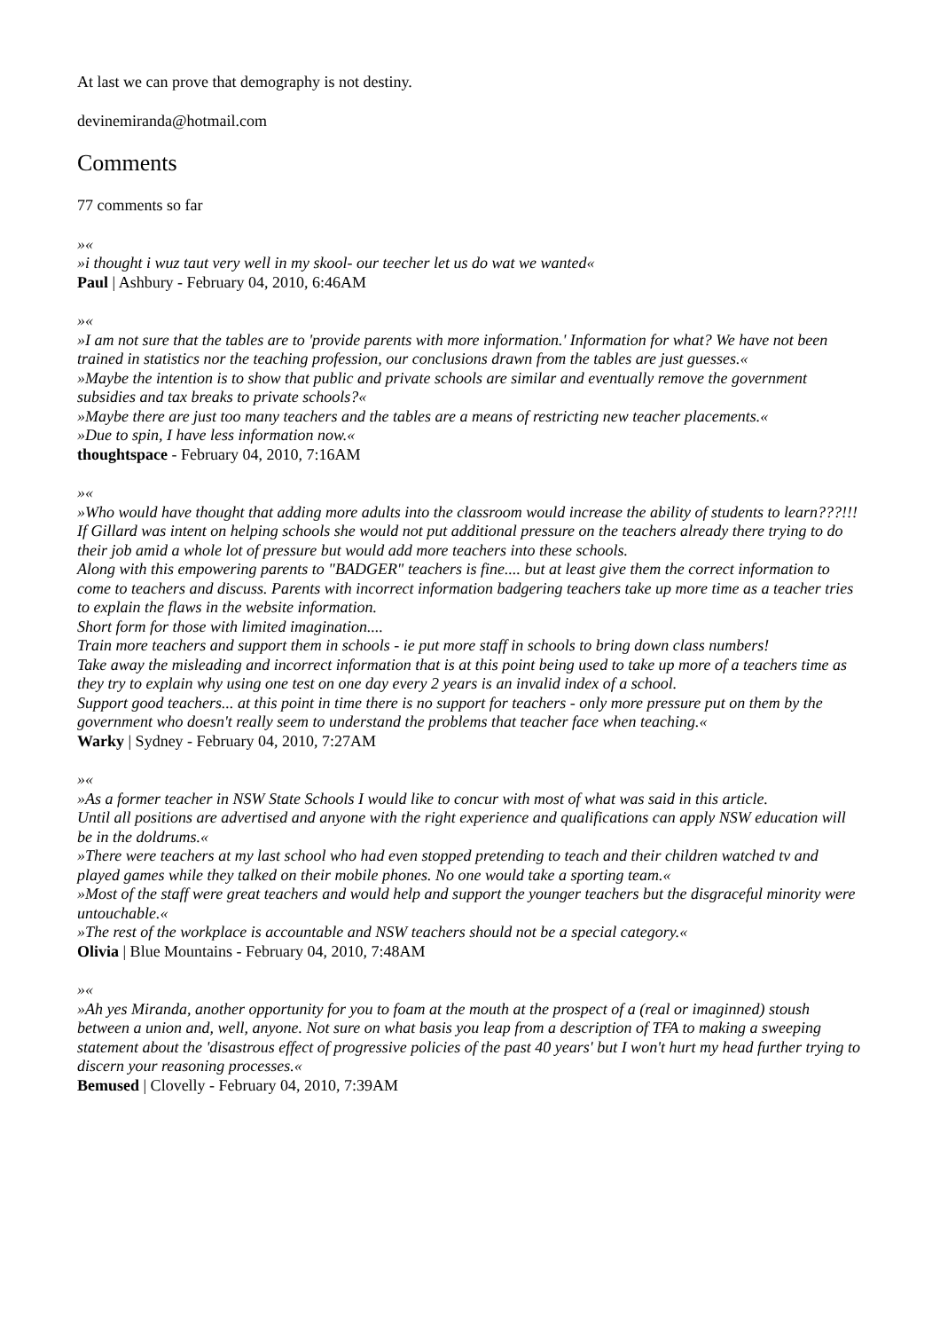At last we can prove that demography is not destiny.
devinemiranda@hotmail.com
Comments
77 comments so far
»«
»i thought i wuz taut very well in my skool- our teecher let us do wat we wanted«
Paul | Ashbury - February 04, 2010, 6:46AM
»«
»I am not sure that the tables are to 'provide parents with more information.' Information for what? We have not been trained in statistics nor the teaching profession, our conclusions drawn from the tables are just guesses.«
»Maybe the intention is to show that public and private schools are similar and eventually remove the government subsidies and tax breaks to private schools?«
»Maybe there are just too many teachers and the tables are a means of restricting new teacher placements.«
»Due to spin, I have less information now.«
thoughtspace - February 04, 2010, 7:16AM
»«
»Who would have thought that adding more adults into the classroom would increase the ability of students to learn???!!!
If Gillard was intent on helping schools she would not put additional pressure on the teachers already there trying to do their job amid a whole lot of pressure but would add more teachers into these schools.
Along with this empowering parents to "BADGER" teachers is fine.... but at least give them the correct information to come to teachers and discuss. Parents with incorrect information badgering teachers take up more time as a teacher tries to explain the flaws in the website information.
Short form for those with limited imagination....
Train more teachers and support them in schools - ie put more staff in schools to bring down class numbers!
Take away the misleading and incorrect information that is at this point being used to take up more of a teachers time as they try to explain why using one test on one day every 2 years is an invalid index of a school.
Support good teachers... at this point in time there is no support for teachers - only more pressure put on them by the government who doesn't really seem to understand the problems that teacher face when teaching.«
Warky | Sydney - February 04, 2010, 7:27AM
»«
»As a former teacher in NSW State Schools I would like to concur with most of what was said in this article.
Until all positions are advertised and anyone with the right experience and qualifications can apply NSW education will be in the doldrums.«
»There were teachers at my last school who had even stopped pretending to teach and their children watched tv and played games while they talked on their mobile phones. No one would take a sporting team.«
»Most of the staff were great teachers and would help and support the younger teachers but the disgraceful minority were untouchable.«
»The rest of the workplace is accountable and NSW teachers should not be a special category.«
Olivia | Blue Mountains - February 04, 2010, 7:48AM
»«
»Ah yes Miranda, another opportunity for you to foam at the mouth at the prospect of a (real or imaginned) stoush between a union and, well, anyone. Not sure on what basis you leap from a description of TFA to making a sweeping statement about the 'disastrous effect of progressive policies of the past 40 years' but I won't hurt my head further trying to discern your reasoning processes.«
Bemused | Clovelly - February 04, 2010, 7:39AM